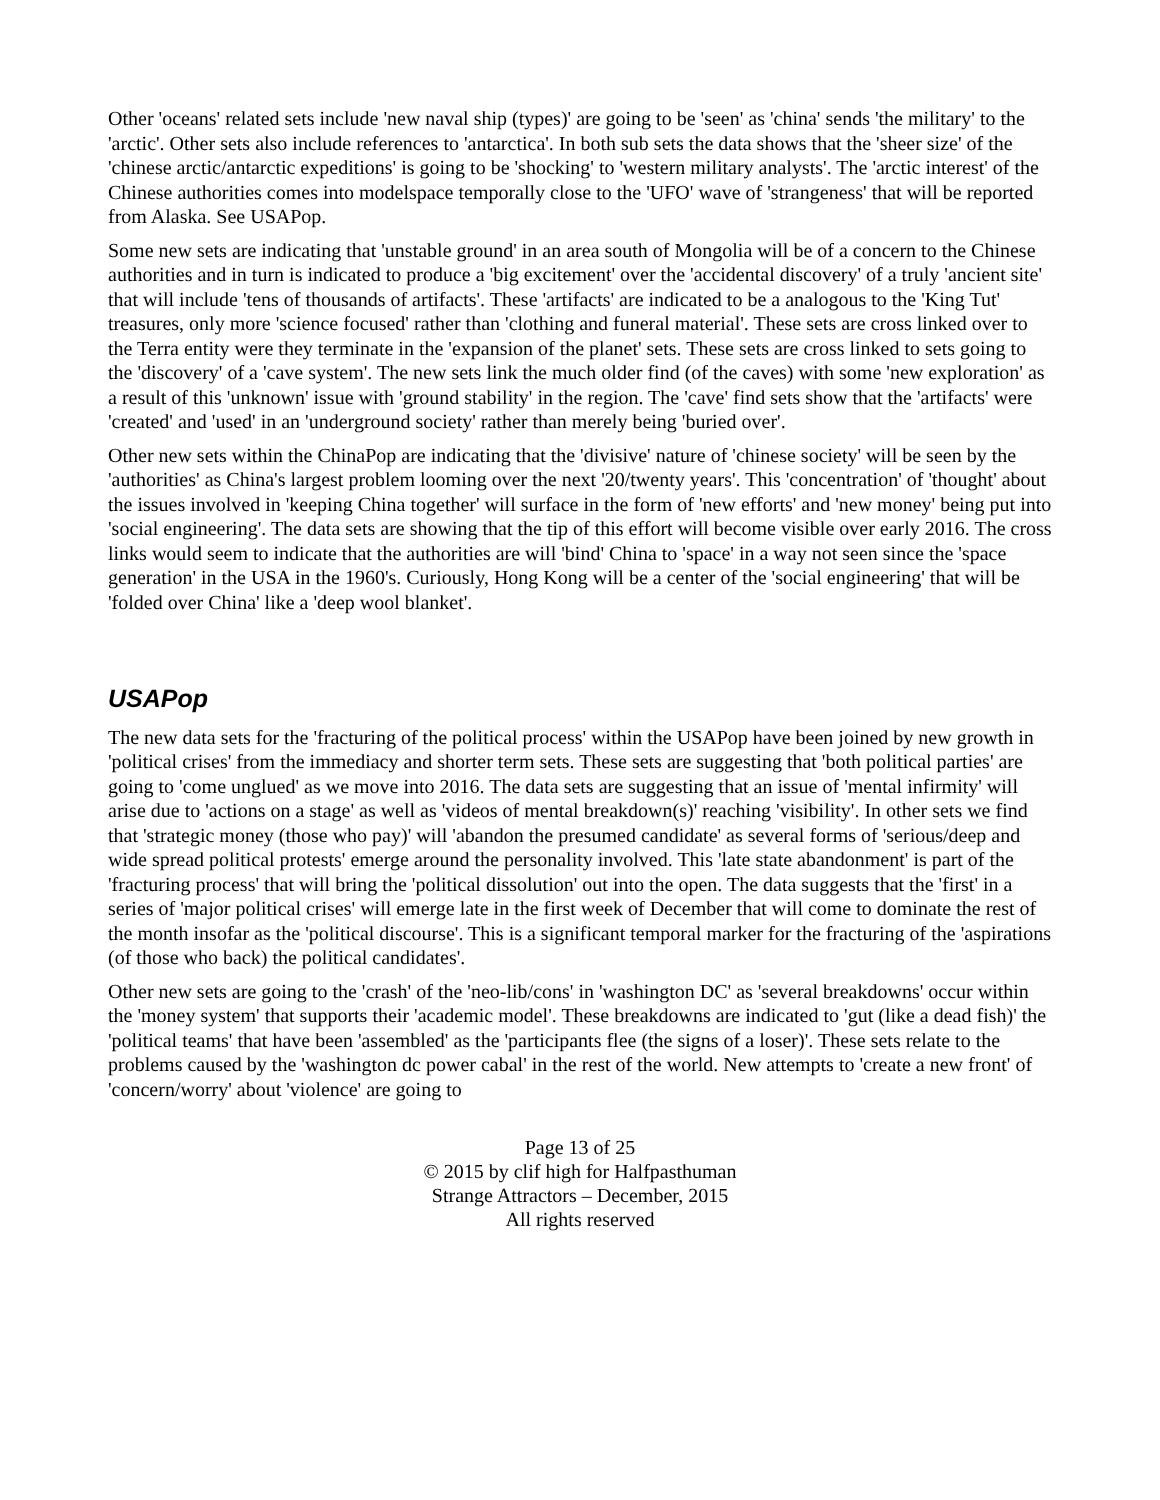Other 'oceans' related sets include 'new naval ship (types)' are going to be 'seen' as 'china' sends 'the military' to the 'arctic'. Other sets also include references to 'antarctica'. In both sub sets the data shows that the 'sheer size' of the 'chinese arctic/antarctic expeditions' is going to be 'shocking' to 'western military analysts'. The 'arctic interest' of the Chinese authorities comes into modelspace temporally close to the 'UFO' wave of 'strangeness' that will be reported from Alaska. See USAPop.
Some new sets are indicating that 'unstable ground' in an area south of Mongolia will be of a concern to the Chinese authorities and in turn is indicated to produce a 'big excitement' over the 'accidental discovery' of a truly 'ancient site' that will include 'tens of thousands of artifacts'. These 'artifacts' are indicated to be a analogous to the 'King Tut' treasures, only more 'science focused' rather than 'clothing and funeral material'. These sets are cross linked over to the Terra entity were they terminate in the 'expansion of the planet' sets. These sets are cross linked to sets going to the 'discovery' of a 'cave system'. The new sets link the much older find (of the caves) with some 'new exploration' as a result of this 'unknown' issue with 'ground stability' in the region. The 'cave' find sets show that the 'artifacts' were 'created' and 'used' in an 'underground society' rather than merely being 'buried over'.
Other new sets within the ChinaPop are indicating that the 'divisive' nature of 'chinese society' will be seen by the 'authorities' as China's largest problem looming over the next '20/twenty years'. This 'concentration' of 'thought' about the issues involved in 'keeping China together' will surface in the form of 'new efforts' and 'new money' being put into 'social engineering'. The data sets are showing that the tip of this effort will become visible over early 2016. The cross links would seem to indicate that the authorities are will 'bind' China to 'space' in a way not seen since the 'space generation' in the USA in the 1960's. Curiously, Hong Kong will be a center of the 'social engineering' that will be 'folded over China' like a 'deep wool blanket'.
USAPop
The new data sets for the 'fracturing of the political process' within the USAPop have been joined by new growth in 'political crises' from the immediacy and shorter term sets. These sets are suggesting that 'both political parties' are going to 'come unglued' as we move into 2016. The data sets are suggesting that an issue of 'mental infirmity' will arise due to 'actions on a stage' as well as 'videos of mental breakdown(s)' reaching 'visibility'. In other sets we find that 'strategic money (those who pay)' will 'abandon the presumed candidate' as several forms of 'serious/deep and wide spread political protests' emerge around the personality involved. This 'late state abandonment' is part of the 'fracturing process' that will bring the 'political dissolution' out into the open. The data suggests that the 'first' in a series of 'major political crises' will emerge late in the first week of December that will come to dominate the rest of the month insofar as the 'political discourse'. This is a significant temporal marker for the fracturing of the 'aspirations (of those who back) the political candidates'.
Other new sets are going to the 'crash' of the 'neo-lib/cons' in 'washington DC' as 'several breakdowns' occur within the 'money system' that supports their 'academic model'. These breakdowns are indicated to 'gut (like a dead fish)' the 'political teams' that have been 'assembled' as the 'participants flee (the signs of a loser)'. These sets relate to the problems caused by the 'washington dc power cabal' in the rest of the world. New attempts to 'create a new front' of 'concern/worry' about 'violence' are going to
Page 13 of 25
© 2015 by clif high for Halfpasthuman
Strange Attractors – December, 2015
All rights reserved